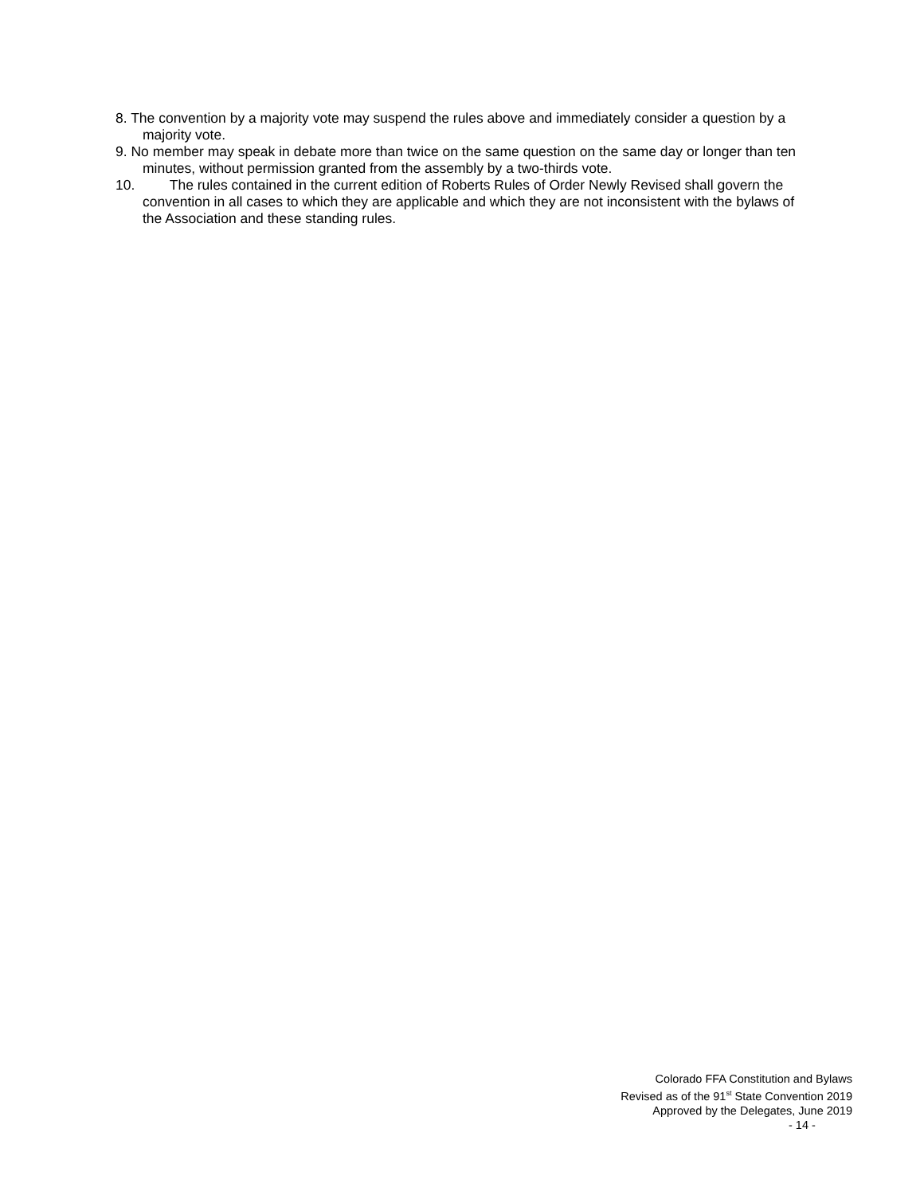8. The convention by a majority vote may suspend the rules above and immediately consider a question by a
majority vote.
9. No member may speak in debate more than twice on the same question on the same day or longer than ten
minutes, without permission granted from the assembly by a two-thirds vote.
10. The rules contained in the current edition of Roberts Rules of Order Newly Revised shall govern the
convention in all cases to which they are applicable and which they are not inconsistent with the bylaws of
the Association and these standing rules.
Colorado FFA Constitution and Bylaws
Revised as of the 91<sup>st</sup> State Convention 2019
Approved by the Delegates, June 2019
- 14 -